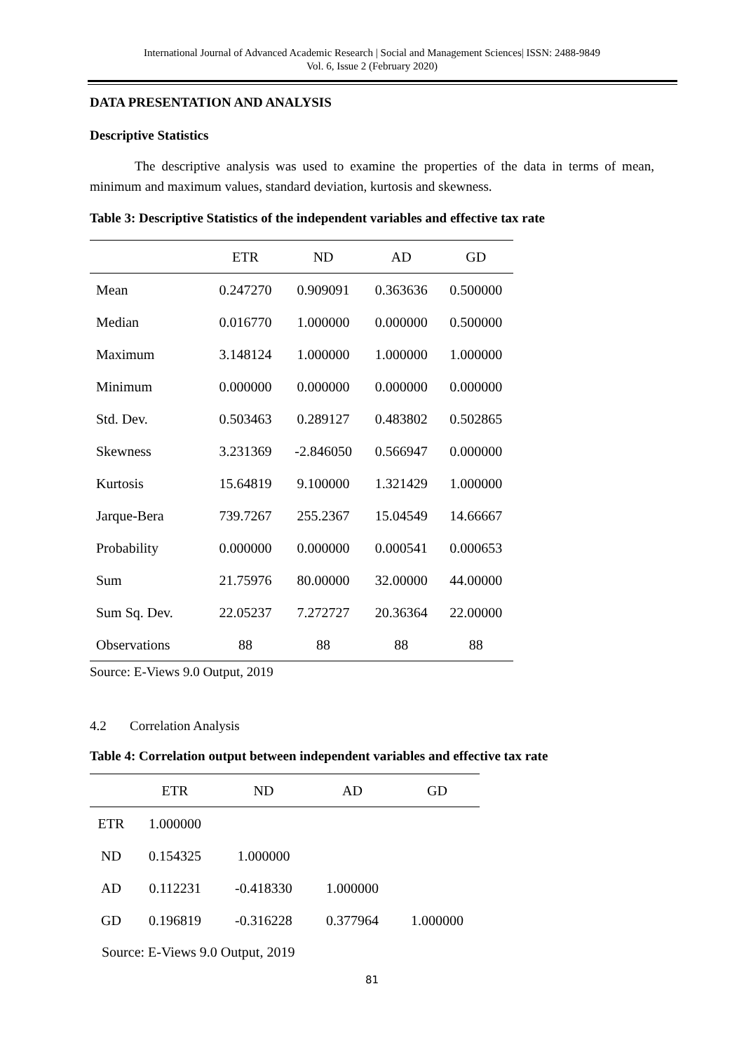International Journal of Advanced Academic Research | Social and Management Sciences| ISSN: 2488-9849
Vol. 6, Issue 2 (February 2020)
DATA PRESENTATION AND ANALYSIS
Descriptive Statistics
The descriptive analysis was used to examine the properties of the data in terms of mean, minimum and maximum values, standard deviation, kurtosis and skewness.
Table 3: Descriptive Statistics of the independent variables and effective tax rate
| | ETR | ND | AD | GD |
| --- | --- | --- | --- | --- |
| Mean | 0.247270 | 0.909091 | 0.363636 | 0.500000 |
| Median | 0.016770 | 1.000000 | 0.000000 | 0.500000 |
| Maximum | 3.148124 | 1.000000 | 1.000000 | 1.000000 |
| Minimum | 0.000000 | 0.000000 | 0.000000 | 0.000000 |
| Std. Dev. | 0.503463 | 0.289127 | 0.483802 | 0.502865 |
| Skewness | 3.231369 | -2.846050 | 0.566947 | 0.000000 |
| Kurtosis | 15.64819 | 9.100000 | 1.321429 | 1.000000 |
| Jarque-Bera | 739.7267 | 255.2367 | 15.04549 | 14.66667 |
| Probability | 0.000000 | 0.000000 | 0.000541 | 0.000653 |
| Sum | 21.75976 | 80.00000 | 32.00000 | 44.00000 |
| Sum Sq. Dev. | 22.05237 | 7.272727 | 20.36364 | 22.00000 |
| Observations | 88 | 88 | 88 | 88 |
Source: E-Views 9.0 Output, 2019
4.2 Correlation Analysis
Table 4: Correlation output between independent variables and effective tax rate
| | ETR | ND | AD | GD |
| --- | --- | --- | --- | --- |
| ETR | 1.000000 | | | |
| ND | 0.154325 | 1.000000 | | |
| AD | 0.112231 | -0.418330 | 1.000000 | |
| GD | 0.196819 | -0.316228 | 0.377964 | 1.000000 |
Source: E-Views 9.0 Output, 2019
81